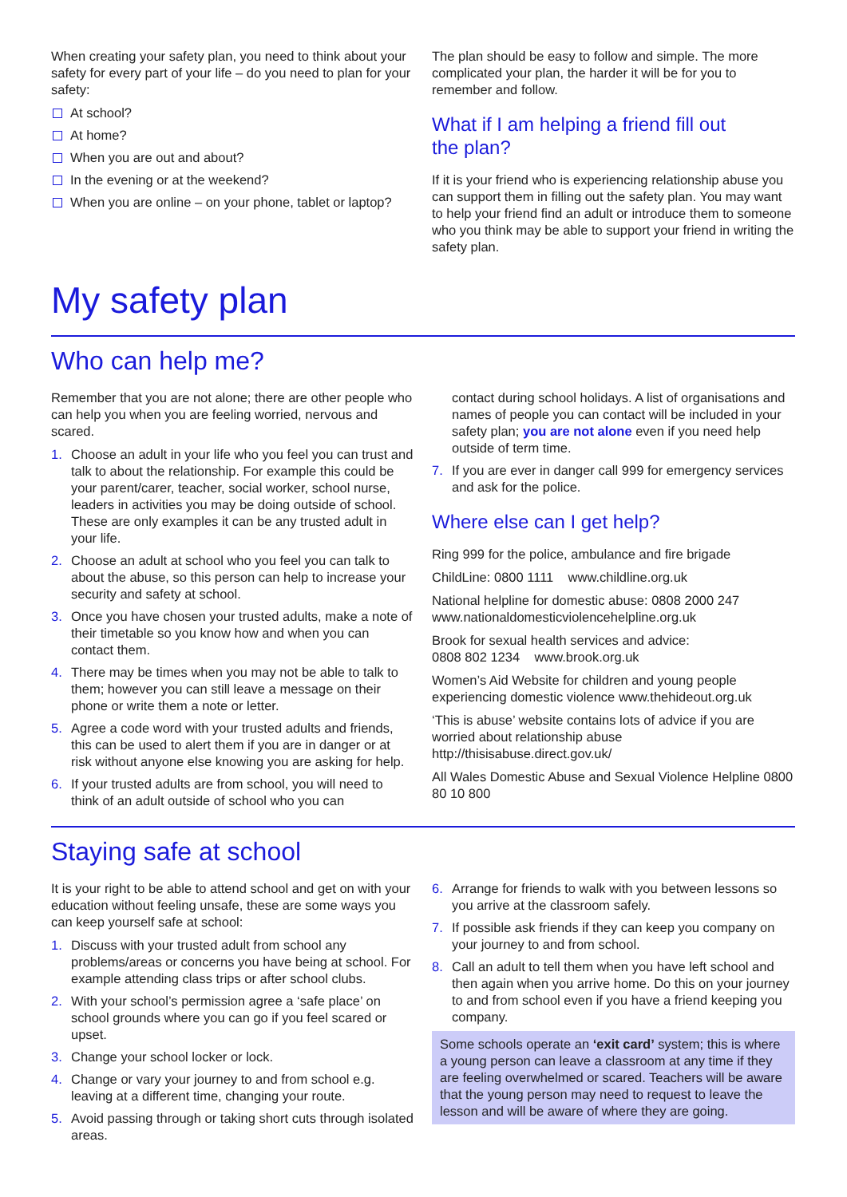When creating your safety plan, you need to think about your safety for every part of your life – do you need to plan for your safety:
At school?
At home?
When you are out and about?
In the evening or at the weekend?
When you are online – on your phone, tablet or laptop?
The plan should be easy to follow and simple. The more complicated your plan, the harder it will be for you to remember and follow.
What if I am helping a friend fill out
the plan?
If it is your friend who is experiencing relationship abuse you can support them in filling out the safety plan. You may want to help your friend find an adult or introduce them to someone who you think may be able to support your friend in writing the safety plan.
My safety plan
Who can help me?
Remember that you are not alone; there are other people who can help you when you are feeling worried, nervous and scared.
1. Choose an adult in your life who you feel you can trust and talk to about the relationship. For example this could be your parent/carer, teacher, social worker, school nurse, leaders in activities you may be doing outside of school. These are only examples it can be any trusted adult in your life.
2. Choose an adult at school who you feel you can talk to about the abuse, so this person can help to increase your security and safety at school.
3. Once you have chosen your trusted adults, make a note of their timetable so you know how and when you can contact them.
4. There may be times when you may not be able to talk to them; however you can still leave a message on their phone or write them a note or letter.
5. Agree a code word with your trusted adults and friends, this can be used to alert them if you are in danger or at risk without anyone else knowing you are asking for help.
6. If your trusted adults are from school, you will need to think of an adult outside of school who you can
contact during school holidays. A list of organisations and names of people you can contact will be included in your safety plan; you are not alone even if you need help outside of term time.
7. If you are ever in danger call 999 for emergency services and ask for the police.
Where else can I get help?
Ring 999 for the police, ambulance and fire brigade
ChildLine: 0800 1111 www.childline.org.uk
National helpline for domestic abuse: 0808 2000 247 www.nationaldomesticviolencehelpline.org.uk
Brook for sexual health services and advice:
0808 802 1234 www.brook.org.uk
Women’s Aid Website for children and young people experiencing domestic violence www.thehideout.org.uk
‘This is abuse’ website contains lots of advice if you are worried about relationship abuse http://thisisabuse.direct.gov.uk/
All Wales Domestic Abuse and Sexual Violence Helpline 0800 80 10 800
Staying safe at school
It is your right to be able to attend school and get on with your education without feeling unsafe, these are some ways you can keep yourself safe at school:
1. Discuss with your trusted adult from school any problems/areas or concerns you have being at school. For example attending class trips or after school clubs.
2. With your school’s permission agree a ‘safe place’ on school grounds where you can go if you feel scared or upset.
3. Change your school locker or lock.
4. Change or vary your journey to and from school e.g. leaving at a different time, changing your route.
5. Avoid passing through or taking short cuts through isolated areas.
6. Arrange for friends to walk with you between lessons so you arrive at the classroom safely.
7. If possible ask friends if they can keep you company on your journey to and from school.
8. Call an adult to tell them when you have left school and then again when you arrive home. Do this on your journey to and from school even if you have a friend keeping you company.
Some schools operate an ‘exit card’ system; this is where a young person can leave a classroom at any time if they are feeling overwhelmed or scared. Teachers will be aware that the young person may need to request to leave the lesson and will be aware of where they are going.